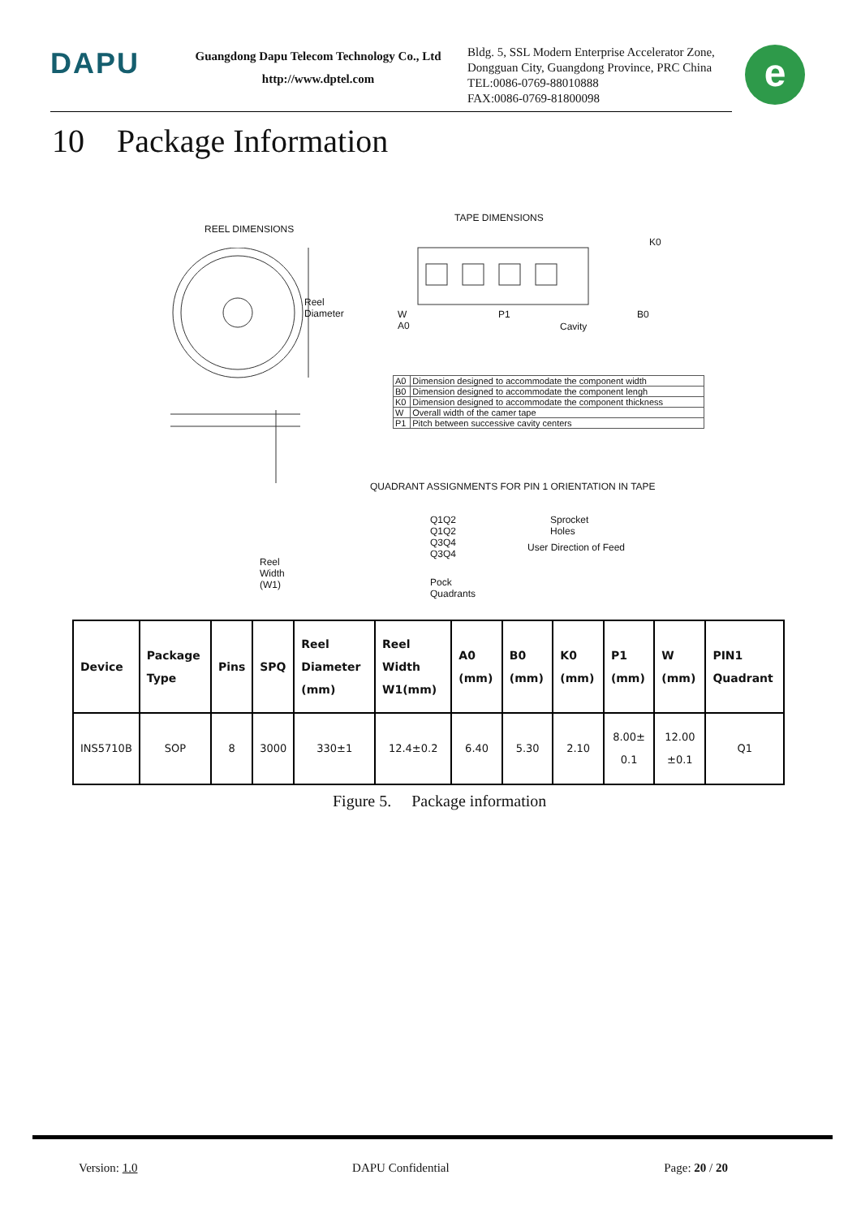DAPU
Guangdong Dapu Telecom Technology Co., Ltd
http://www.dptel.com
Bldg. 5, SSL Modern Enterprise Accelerator Zone,
Dongguan City, Guangdong Province, PRC China
TEL:0086-0769-88010888
FAX:0086-0769-81800098
e
10 Package Information
REEL DIMENSIONS
TAPE DIMENSIONS
Reel Diameter
Reel Width (W1)
W A0 P1
Cavity
K0
B0
QUADRANT ASSIGNMENTS FOR PIN 1 ORIENTATION IN TAPE
Q1Q2 Q1Q2
Q3Q4 Q3Q4
Sprocket Holes
User Direction of Feed
Pock Quadrants
| A0 | Dimension designed to accommodate the component width |
| B0 | Dimension designed to accommodate the component lengh |
| K0 | Dimension designed to accommodate the component thickness |
| W | Overall width of the camer tape |
| P1 | Pitch between successive cavity centers |
| Device | Package Type | Pins | SPQ | Reel Diameter (mm) | Reel Width W1(mm) | A0 (mm) | B0 (mm) | K0 (mm) | P1 (mm) | W (mm) | PIN1 Quadrant |
| --- | --- | --- | --- | --- | --- | --- | --- | --- | --- | --- | --- |
| INS5710B | SOP | 8 | 3000 | 330±1 | 12.4±0.2 | 6.40 | 5.30 | 2.10 | 8.00± 0.1 | 12.00 ±0.1 | Q1 |
Figure 5. Package information
Version: 1.0 DAPU Confidential Page: 20 / 20